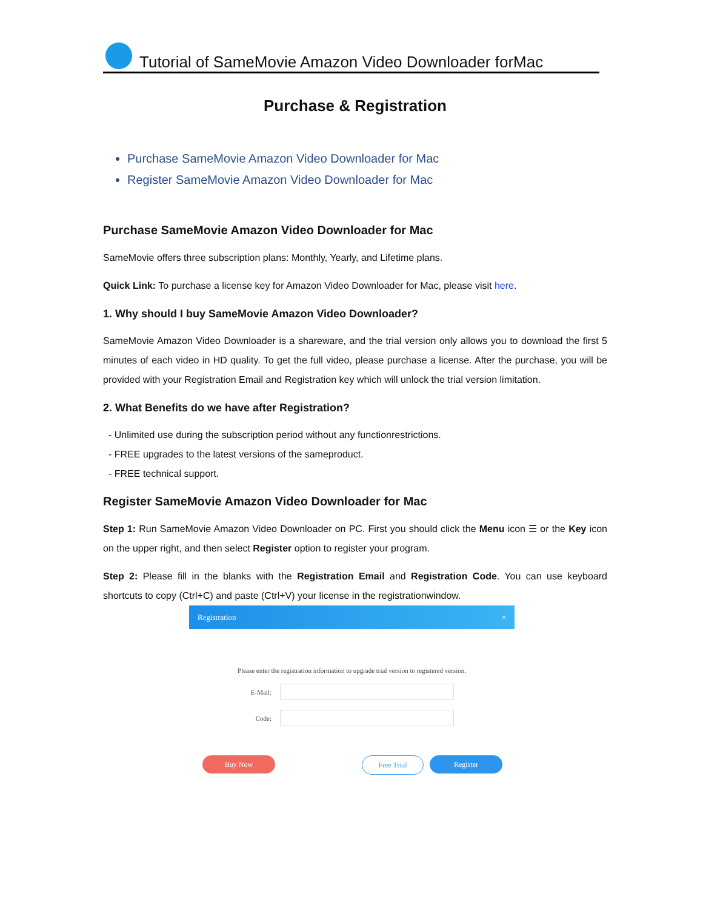Tutorial of SameMovie Amazon Video Downloader forMac
Purchase & Registration
Purchase SameMovie Amazon Video Downloader for Mac
Register SameMovie Amazon Video Downloader for Mac
Purchase SameMovie Amazon Video Downloader for Mac
SameMovie offers three subscription plans: Monthly, Yearly, and Lifetime plans.
Quick Link: To purchase a license key for Amazon Video Downloader for Mac, please visit here.
1. Why should I buy SameMovie Amazon Video Downloader?
SameMovie Amazon Video Downloader is a shareware, and the trial version only allows you to download the first 5 minutes of each video in HD quality. To get the full video, please purchase a license. After the purchase, you will be provided with your Registration Email and Registration key which will unlock the trial version limitation.
2. What Benefits do we have after Registration?
- Unlimited use during the subscription period without any functionrestrictions.
- FREE upgrades to the latest versions of the sameproduct.
- FREE technical support.
Register SameMovie Amazon Video Downloader for Mac
Step 1: Run SameMovie Amazon Video Downloader on PC. First you should click the Menu icon ☰ or the Key icon on the upper right, and then select Register option to register your program.
Step 2: Please fill in the blanks with the Registration Email and Registration Code. You can use keyboard shortcuts to copy (Ctrl+C) and paste (Ctrl+V) your license in the registrationwindow.
Registration ×
Please enter the registration information to upgrade trial version to registered version.
E-Mail:
Code:
Buy Now Free Trial Register